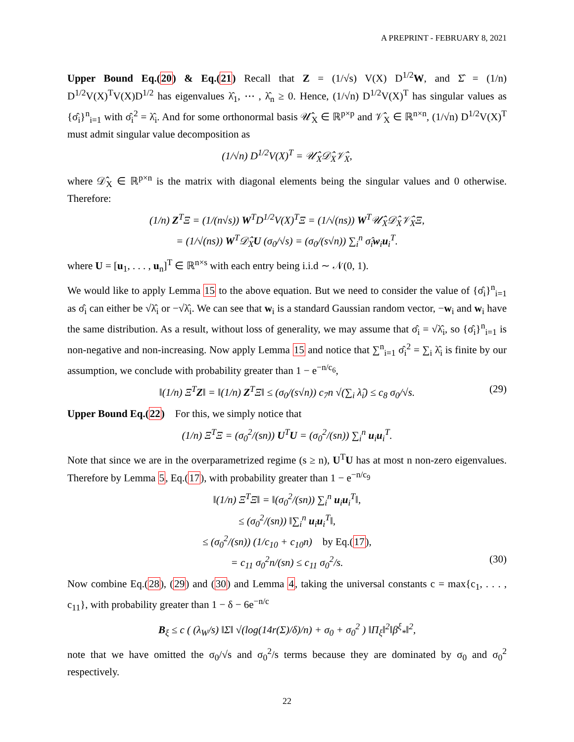A PREPRINT - FEBRUARY 8, 2021
Upper Bound Eq.(20) & Eq.(21) Recall that Z = (1/√s) V(X) D<sup>1/2</sup>W, and Σ̂ = (1/n) D<sup>1/2</sup>V(X)<sup>T</sup>V(X)D<sup>1/2</sup> has eigenvalues λ̂<sub>1</sub>, ⋯ , λ̂<sub>n</sub> ≥ 0. Hence, (1/√n) D<sup>1/2</sup>V(X)<sup>T</sup> has singular values as {σ̂<sub>i</sub>}<sup>n</sup><sub>i=1</sub> with σ̂<sub>i</sub><sup>2</sup> = λ̂<sub>i</sub>. And for some orthonormal basis 𝒰̂<sub>X</sub> ∈ ℝ<sup>p×p</sup> and 𝒱̂<sub>X</sub> ∈ ℝ<sup>n×n</sup>, (1/√n) D<sup>1/2</sup>V(X)<sup>T</sup> must admit singular value decomposition as
(1/√n) D<sup>1/2</sup>V(X)<sup>T</sup> = 𝒰̂<sub>X</sub>𝒟̂<sub>X</sub>𝒱̂<sub>X</sub>,
where 𝒟̂<sub>X</sub> ∈ ℝ<sup>p×n</sup> is the matrix with diagonal elements being the singular values and 0 otherwise. Therefore:
(1/n) Z<sup>T</sup>Ξ = (1/(n√s)) W<sup>T</sup>D<sup>1/2</sup>V(X)<sup>T</sup>Ξ = (1/√(ns)) W<sup>T</sup>𝒰̂<sub>X</sub>𝒟̂<sub>X</sub>𝒱̂<sub>X</sub>Ξ,
= (1/√(ns)) W<sup>T</sup>𝒟̂<sub>X</sub>U (σ<sub>0</sub>/√s) = (σ<sub>0</sub>/(s√n)) ∑<sub>i</sub><sup>n</sup> σ̂<sub>i</sub>w<sub>i</sub>u<sub>i</sub><sup>T</sup>.
where U = [u<sub>1</sub>, . . . , u<sub>n</sub>]<sup>T</sup> ∈ ℝ<sup>n×s</sup> with each entry being i.i.d ∼ 𝒩(0, 1).
We would like to apply Lemma 15 to the above equation. But we need to consider the value of {σ̂<sub>i</sub>}<sup>n</sup><sub>i=1</sub> as σ̂<sub>i</sub> can either be √λ̂<sub>i</sub> or −√λ̂<sub>i</sub>. We can see that w<sub>i</sub> is a standard Gaussian random vector, −w<sub>i</sub> and w<sub>i</sub> have the same distribution. As a result, without loss of generality, we may assume that σ̂<sub>i</sub> = √λ̂<sub>i</sub>, so {σ̂<sub>i</sub>}<sup>n</sup><sub>i=1</sub> is non-negative and non-increasing. Now apply Lemma 15 and notice that ∑<sup>n</sup><sub>i=1</sub> σ̂<sub>i</sub><sup>2</sup> = ∑<sub>i</sub> λ̂<sub>i</sub> is finite by our assumption, we conclude with probability greater than 1 − e<sup>−n/c<sub>6</sub></sup>,
‖(1/n) Ξ<sup>T</sup>Z‖ = ‖(1/n) Z<sup>T</sup>Ξ‖ ≤ (σ<sub>0</sub>/(s√n)) c<sub>7</sub>n √(∑<sub>i</sub> λ̂<sub>i</sub>) ≤ c<sub>8</sub> σ<sub>0</sub>/√s. (29)
Upper Bound Eq.(22) For this, we simply notice that
(1/n) Ξ<sup>T</sup>Ξ = (σ<sub>0</sub><sup>2</sup>/(sn)) U<sup>T</sup>U = (σ<sub>0</sub><sup>2</sup>/(sn)) ∑<sub>i</sub><sup>n</sup> u<sub>i</sub>u<sub>i</sub><sup>T</sup>.
Note that since we are in the overparametrized regime (s ≥ n), U<sup>T</sup>U has at most n non-zero eigenvalues. Therefore by Lemma 5, Eq.(17), with probability greater than 1 − e<sup>−n/c<sub>9</sub></sup>
‖(1/n) Ξ<sup>T</sup>Ξ‖ = ‖(σ<sub>0</sub><sup>2</sup>/(sn)) ∑<sub>i</sub><sup>n</sup> u<sub>i</sub>u<sub>i</sub><sup>T</sup>‖,
≤ (σ<sub>0</sub><sup>2</sup>/(sn)) ‖∑<sub>i</sub><sup>n</sup> u<sub>i</sub>u<sub>i</sub><sup>T</sup>‖,
≤ (σ<sub>0</sub><sup>2</sup>/(sn)) (1/c<sub>10</sub> + c<sub>10</sub>n) by Eq.(17),
= c<sub>11</sub> σ<sub>0</sub><sup>2</sup>n/(sn) ≤ c<sub>11</sub> σ<sub>0</sub><sup>2</sup>/s. (30)
Now combine Eq.(28), (29) and (30) and Lemma 4, taking the universal constants c = max{c<sub>1</sub>, . . . , c<sub>11</sub>}, with probability greater than 1 − δ − 6e<sup>−n/c</sup>
B<sub>ξ</sub> ≤ c ( (λ<sub>W</sub>/s) ‖Σ‖ √(log(14r(Σ)/δ)/n) + σ<sub>0</sub> + σ<sub>0</sub><sup>2</sup> ) ‖Π<sub>ξ</sub>‖<sup>2</sup>‖β<sup>ξ</sup><sub>*</sub>‖<sup>2</sup>,
note that we have omitted the σ<sub>0</sub>/√s and σ<sub>0</sub><sup>2</sup>/s terms because they are dominated by σ<sub>0</sub> and σ<sub>0</sub><sup>2</sup> respectively.
22